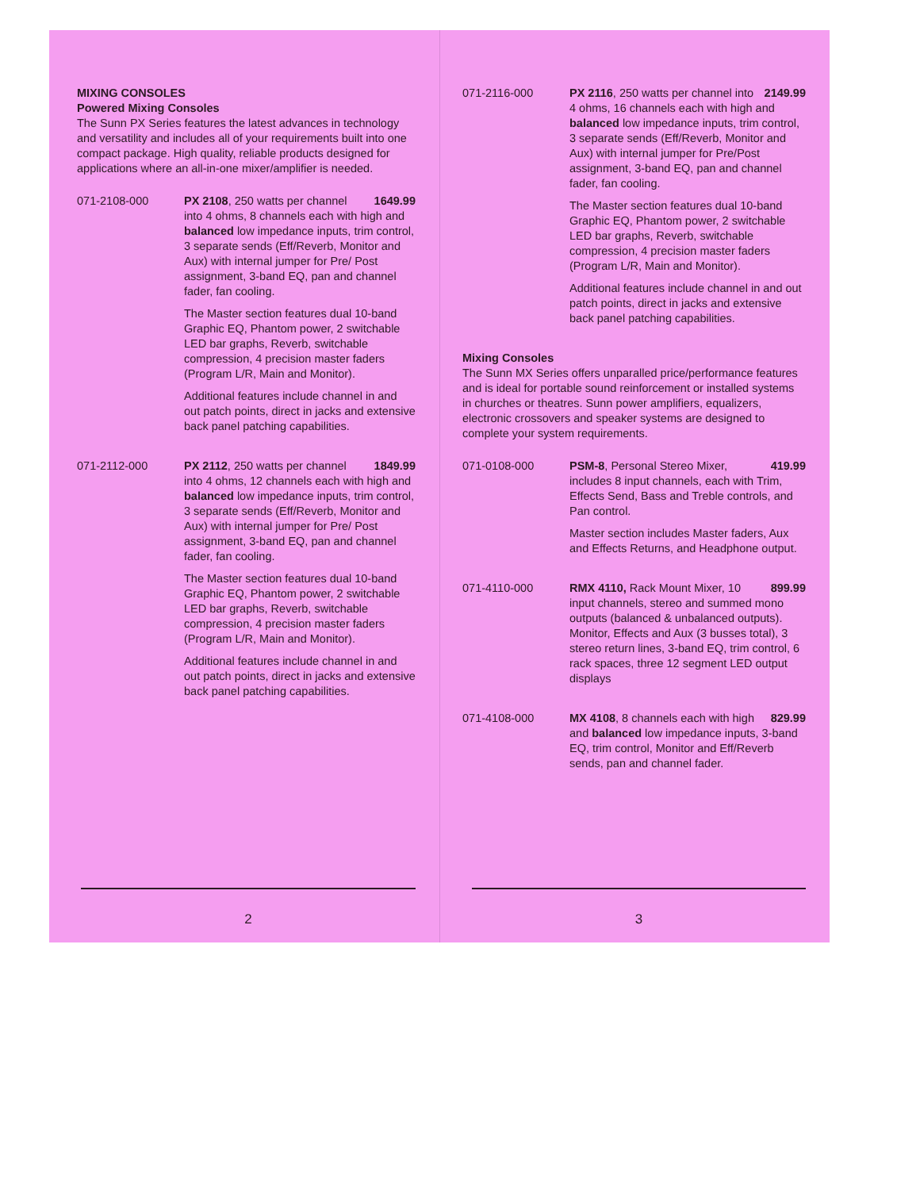MIXING CONSOLES
Powered Mixing Consoles
The Sunn PX Series features the latest advances in technology and versatility and includes all of your requirements built into one compact package. High quality, reliable products designed for applications where an all-in-one mixer/amplifier is needed.
071-2108-000 1649.99 PX 2108, 250 watts per channel into 4 ohms, 8 channels each with high and balanced low impedance inputs, trim control, 3 separate sends (Eff/Reverb, Monitor and Aux) with internal jumper for Pre/ Post assignment, 3-band EQ, pan and channel fader, fan cooling.
The Master section features dual 10-band Graphic EQ, Phantom power, 2 switchable LED bar graphs, Reverb, switchable compression, 4 precision master faders (Program L/R, Main and Monitor).
Additional features include channel in and out patch points, direct in jacks and extensive back panel patching capabilities.
071-2112-000 1849.99 PX 2112, 250 watts per channel into 4 ohms, 12 channels each with high and balanced low impedance inputs, trim control, 3 separate sends (Eff/Reverb, Monitor and Aux) with internal jumper for Pre/ Post assignment, 3-band EQ, pan and channel fader, fan cooling.
The Master section features dual 10-band Graphic EQ, Phantom power, 2 switchable LED bar graphs, Reverb, switchable compression, 4 precision master faders (Program L/R, Main and Monitor).
Additional features include channel in and out patch points, direct in jacks and extensive back panel patching capabilities.
2
071-2116-000 2149.99 PX 2116, 250 watts per channel into 4 ohms, 16 channels each with high and balanced low impedance inputs, trim control, 3 separate sends (Eff/Reverb, Monitor and Aux) with internal jumper for Pre/Post assignment, 3-band EQ, pan and channel fader, fan cooling.
The Master section features dual 10-band Graphic EQ, Phantom power, 2 switchable LED bar graphs, Reverb, switchable compression, 4 precision master faders (Program L/R, Main and Monitor).
Additional features include channel in and out patch points, direct in jacks and extensive back panel patching capabilities.
Mixing Consoles
The Sunn MX Series offers unparalled price/performance features and is ideal for portable sound reinforcement or installed systems in churches or theatres. Sunn power amplifiers, equalizers, electronic crossovers and speaker systems are designed to complete your system requirements.
071-0108-000 419.99 PSM-8, Personal Stereo Mixer, includes 8 input channels, each with Trim, Effects Send, Bass and Treble controls, and Pan control.
Master section includes Master faders, Aux and Effects Returns, and Headphone output.
071-4110-000 899.99 RMX 4110, Rack Mount Mixer, 10 input channels, stereo and summed mono outputs (balanced & unbalanced outputs). Monitor, Effects and Aux (3 busses total), 3 stereo return lines, 3-band EQ, trim control, 6 rack spaces, three 12 segment LED output displays
071-4108-000 829.99 MX 4108, 8 channels each with high and balanced low impedance inputs, 3-band EQ, trim control, Monitor and Eff/Reverb sends, pan and channel fader.
3